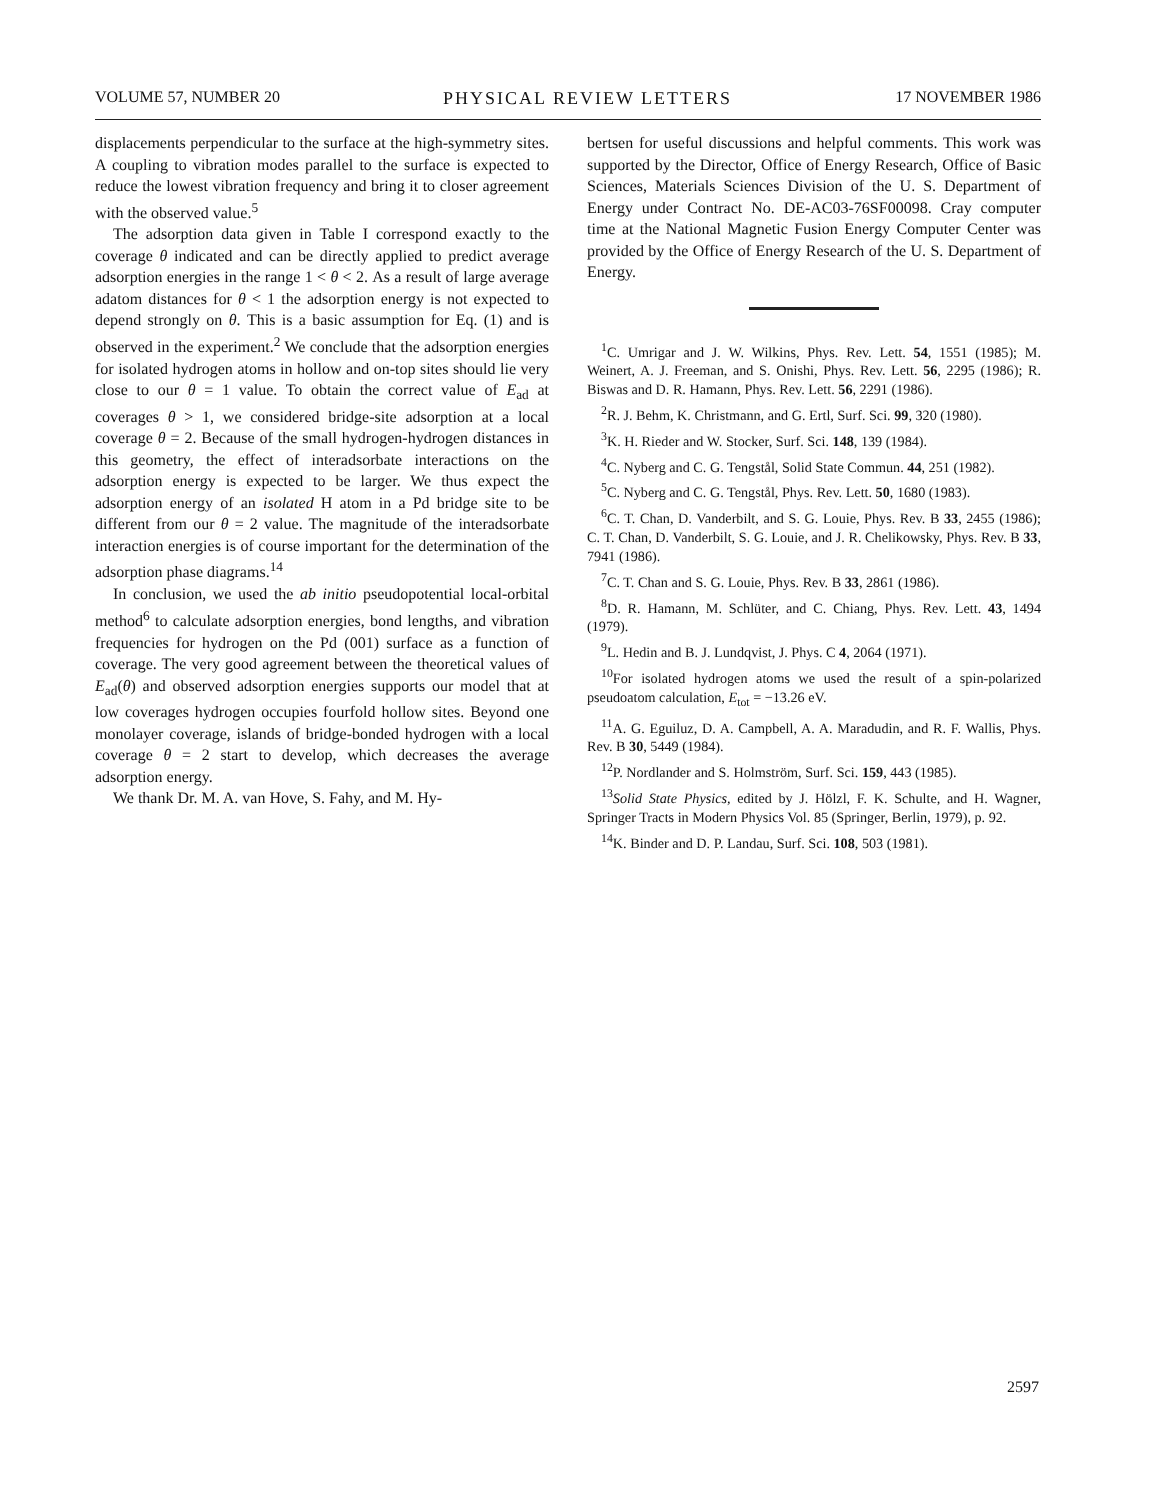VOLUME 57, NUMBER 20 PHYSICAL REVIEW LETTERS 17 NOVEMBER 1986
displacements perpendicular to the surface at the high-symmetry sites. A coupling to vibration modes parallel to the surface is expected to reduce the lowest vibration frequency and bring it to closer agreement with the observed value.<sup>5</sup>
The adsorption data given in Table I correspond exactly to the coverage θ indicated and can be directly applied to predict average adsorption energies in the range 1 < θ < 2. As a result of large average adatom distances for θ < 1 the adsorption energy is not expected to depend strongly on θ. This is a basic assumption for Eq. (1) and is observed in the experiment.<sup>2</sup> We conclude that the adsorption energies for isolated hydrogen atoms in hollow and on-top sites should lie very close to our θ = 1 value. To obtain the correct value of E<sub>ad</sub> at coverages θ > 1, we considered bridge-site adsorption at a local coverage θ = 2. Because of the small hydrogen-hydrogen distances in this geometry, the effect of interadsorbate interactions on the adsorption energy is expected to be larger. We thus expect the adsorption energy of an isolated H atom in a Pd bridge site to be different from our θ = 2 value. The magnitude of the interadsorbate interaction energies is of course important for the determination of the adsorption phase diagrams.<sup>14</sup>
In conclusion, we used the ab initio pseudopotential local-orbital method<sup>6</sup> to calculate adsorption energies, bond lengths, and vibration frequencies for hydrogen on the Pd (001) surface as a function of coverage. The very good agreement between the theoretical values of E<sub>ad</sub>(θ) and observed adsorption energies supports our model that at low coverages hydrogen occupies fourfold hollow sites. Beyond one monolayer coverage, islands of bridge-bonded hydrogen with a local coverage θ = 2 start to develop, which decreases the average adsorption energy.
We thank Dr. M. A. van Hove, S. Fahy, and M. Hy-
bertsen for useful discussions and helpful comments. This work was supported by the Director, Office of Energy Research, Office of Basic Sciences, Materials Sciences Division of the U. S. Department of Energy under Contract No. DE-AC03-76SF00098. Cray computer time at the National Magnetic Fusion Energy Computer Center was provided by the Office of Energy Research of the U. S. Department of Energy.
<sup>1</sup> C. Umrigar and J. W. Wilkins, Phys. Rev. Lett. 54, 1551 (1985); M. Weinert, A. J. Freeman, and S. Onishi, Phys. Rev. Lett. 56, 2295 (1986); R. Biswas and D. R. Hamann, Phys. Rev. Lett. 56, 2291 (1986).
<sup>2</sup> R. J. Behm, K. Christmann, and G. Ertl, Surf. Sci. 99, 320 (1980).
<sup>3</sup> K. H. Rieder and W. Stocker, Surf. Sci. 148, 139 (1984).
<sup>4</sup> C. Nyberg and C. G. Tengstål, Solid State Commun. 44, 251 (1982).
<sup>5</sup> C. Nyberg and C. G. Tengstål, Phys. Rev. Lett. 50, 1680 (1983).
<sup>6</sup>C. T. Chan, D. Vanderbilt, and S. G. Louie, Phys. Rev. B 33, 2455 (1986); C. T. Chan, D. Vanderbilt, S. G. Louie, and J. R. Chelikowsky, Phys. Rev. B 33, 7941 (1986).
<sup>7</sup>C. T. Chan and S. G. Louie, Phys. Rev. B 33, 2861 (1986).
<sup>8</sup> D. R. Hamann, M. Schlüter, and C. Chiang, Phys. Rev. Lett. 43, 1494 (1979).
<sup>9</sup> L. Hedin and B. J. Lundqvist, J. Phys. C 4, 2064 (1971).
<sup>10</sup> For isolated hydrogen atoms we used the result of a spin-polarized pseudoatom calculation, E<sub>tot</sub> = −13.26 eV.
<sup>11</sup> A. G. Eguiluz, D. A. Campbell, A. A. Maradudin, and R. F. Wallis, Phys. Rev. B 30, 5449 (1984).
<sup>12</sup> P. Nordlander and S. Holmström, Surf. Sci. 159, 443 (1985).
<sup>13</sup> Solid State Physics, edited by J. Hölzl, F. K. Schulte, and H. Wagner, Springer Tracts in Modern Physics Vol. 85 (Springer, Berlin, 1979), p. 92.
<sup>14</sup> K. Binder and D. P. Landau, Surf. Sci. 108, 503 (1981).
2597